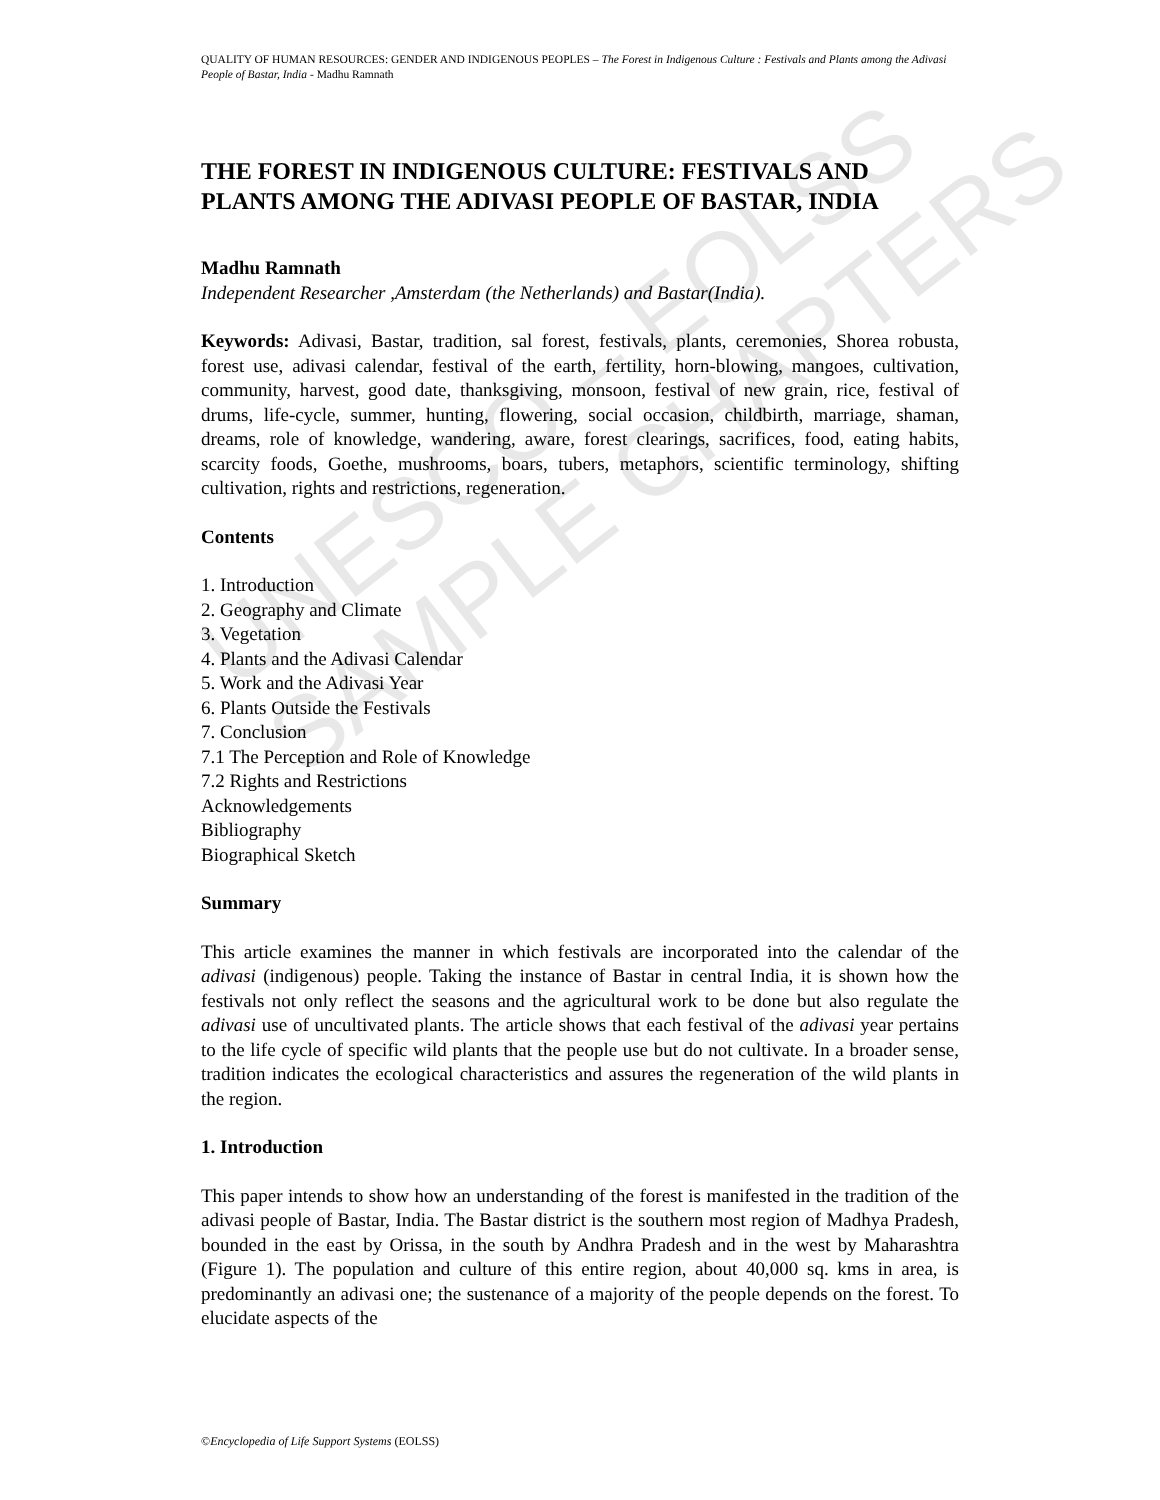UNESCO – EOLSS
SAMPLE CHAPTERS
QUALITY OF HUMAN RESOURCES: GENDER AND INDIGENOUS PEOPLES – The Forest in Indigenous Culture : Festivals and Plants among the Adivasi People of Bastar, India - Madhu Ramnath
THE FOREST IN INDIGENOUS CULTURE: FESTIVALS AND PLANTS AMONG THE ADIVASI PEOPLE OF BASTAR, INDIA
Madhu Ramnath
Independent Researcher ,Amsterdam (the Netherlands) and Bastar(India).
Keywords: Adivasi, Bastar, tradition, sal forest, festivals, plants, ceremonies, Shorea robusta, forest use, adivasi calendar, festival of the earth, fertility, horn-blowing, mangoes, cultivation, community, harvest, good date, thanksgiving, monsoon, festival of new grain, rice, festival of drums, life-cycle, summer, hunting, flowering, social occasion, childbirth, marriage, shaman, dreams, role of knowledge, wandering, aware, forest clearings, sacrifices, food, eating habits, scarcity foods, Goethe, mushrooms, boars, tubers, metaphors, scientific terminology, shifting cultivation, rights and restrictions, regeneration.
Contents
1. Introduction
2. Geography and Climate
3. Vegetation
4. Plants and the Adivasi Calendar
5. Work and the Adivasi Year
6. Plants Outside the Festivals
7. Conclusion
7.1 The Perception and Role of Knowledge
7.2 Rights and Restrictions
Acknowledgements
Bibliography
Biographical Sketch
Summary
This article examines the manner in which festivals are incorporated into the calendar of the adivasi (indigenous) people. Taking the instance of Bastar in central India, it is shown how the festivals not only reflect the seasons and the agricultural work to be done but also regulate the adivasi use of uncultivated plants. The article shows that each festival of the adivasi year pertains to the life cycle of specific wild plants that the people use but do not cultivate. In a broader sense, tradition indicates the ecological characteristics and assures the regeneration of the wild plants in the region.
1. Introduction
This paper intends to show how an understanding of the forest is manifested in the tradition of the adivasi people of Bastar, India. The Bastar district is the southern most region of Madhya Pradesh, bounded in the east by Orissa, in the south by Andhra Pradesh and in the west by Maharashtra (Figure 1). The population and culture of this entire region, about 40,000 sq. kms in area, is predominantly an adivasi one; the sustenance of a majority of the people depends on the forest. To elucidate aspects of the
©Encyclopedia of Life Support Systems (EOLSS)